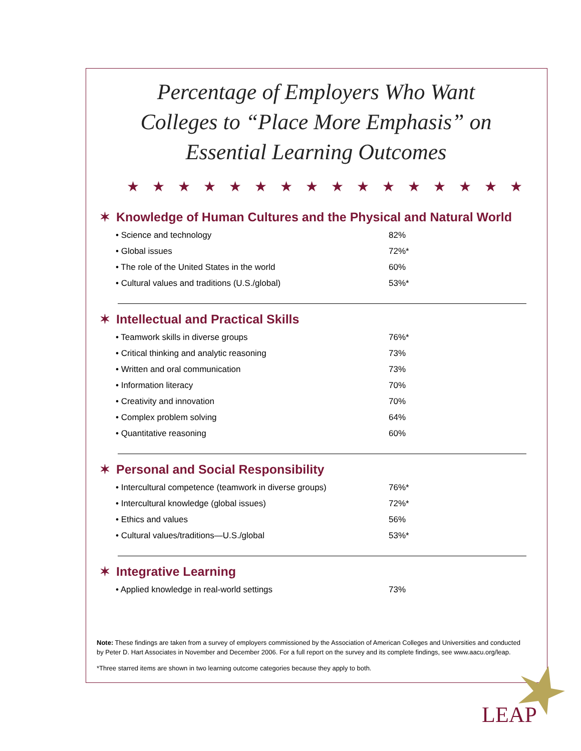Percentage of Employers Who Want
Colleges to “Place More Emphasis” on
Essential Learning Outcomes
★★★★★★★★★★★★★★★★
✶ Knowledge of Human Cultures and the Physical and Natural World
| • Science and technology | 82% |
| • Global issues | 72%* |
| • The role of the United States in the world | 60% |
| • Cultural values and traditions (U.S./global) | 53%* |
✶ Intellectual and Practical Skills
| • Teamwork skills in diverse groups | 76%* |
| • Critical thinking and analytic reasoning | 73% |
| • Written and oral communication | 73% |
| • Information literacy | 70% |
| • Creativity and innovation | 70% |
| • Complex problem solving | 64% |
| • Quantitative reasoning | 60% |
✶ Personal and Social Responsibility
| • Intercultural competence (teamwork in diverse groups) | 76%* |
| • Intercultural knowledge (global issues) | 72%* |
| • Ethics and values | 56% |
| • Cultural values/traditions—U.S./global | 53%* |
✶ Integrative Learning
| • Applied knowledge in real-world settings | 73% |
Note: These findings are taken from a survey of employers commissioned by the Association of American Colleges and Universities and conducted by Peter D. Hart Associates in November and December 2006. For a full report on the survey and its complete findings, see www.aacu.org/leap.
*Three starred items are shown in two learning outcome categories because they apply to both.
LEAP